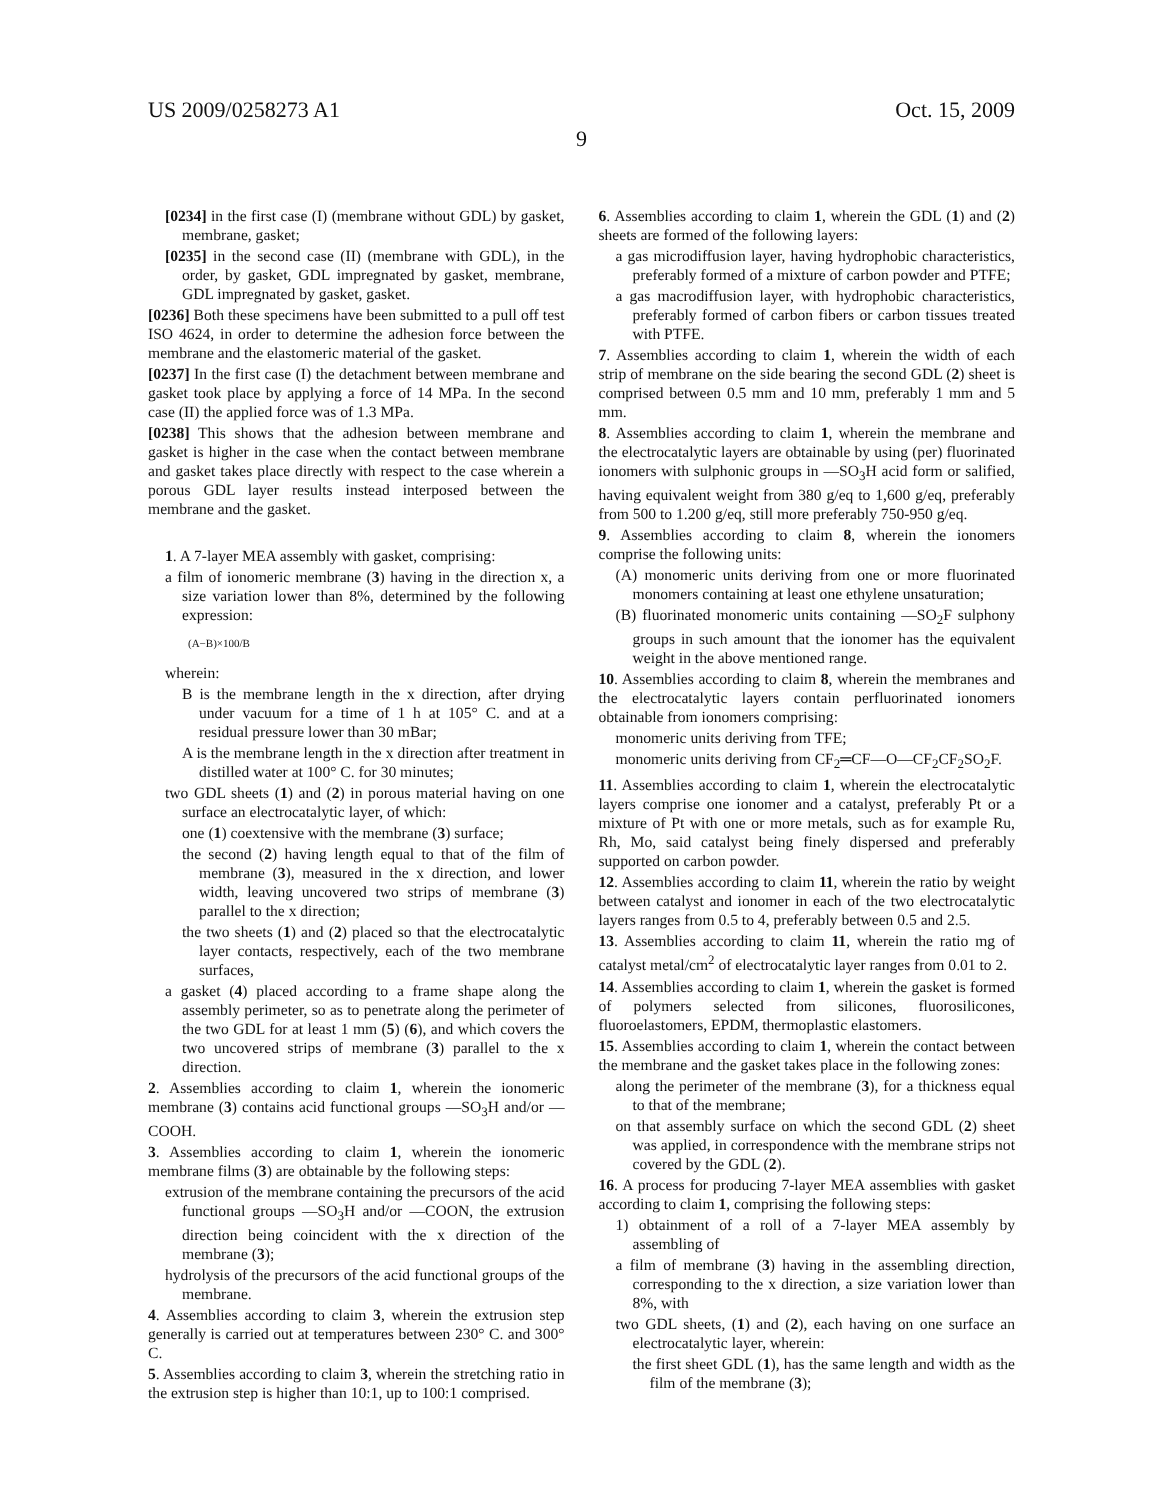US 2009/0258273 A1 Oct. 15, 2009
9
[0234] in the first case (I) (membrane without GDL) by gasket, membrane, gasket;
[0235] in the second case (II) (membrane with GDL), in the order, by gasket, GDL impregnated by gasket, membrane, GDL impregnated by gasket, gasket.
[0236] Both these specimens have been submitted to a pull off test ISO 4624, in order to determine the adhesion force between the membrane and the elastomeric material of the gasket.
[0237] In the first case (I) the detachment between membrane and gasket took place by applying a force of 14 MPa. In the second case (II) the applied force was of 1.3 MPa.
[0238] This shows that the adhesion between membrane and gasket is higher in the case when the contact between membrane and gasket takes place directly with respect to the case wherein a porous GDL layer results instead interposed between the membrane and the gasket.
1. A 7-layer MEA assembly with gasket, comprising:
a film of ionomeric membrane (3) having in the direction x, a size variation lower than 8%, determined by the following expression:
(A−B)×100/B
wherein:
B is the membrane length in the x direction, after drying under vacuum for a time of 1 h at 105° C. and at a residual pressure lower than 30 mBar;
A is the membrane length in the x direction after treatment in distilled water at 100° C. for 30 minutes;
two GDL sheets (1) and (2) in porous material having on one surface an electrocatalytic layer, of which:
one (1) coextensive with the membrane (3) surface;
the second (2) having length equal to that of the film of membrane (3), measured in the x direction, and lower width, leaving uncovered two strips of membrane (3) parallel to the x direction;
the two sheets (1) and (2) placed so that the electrocatalytic layer contacts, respectively, each of the two membrane surfaces,
a gasket (4) placed according to a frame shape along the assembly perimeter, so as to penetrate along the perimeter of the two GDL for at least 1 mm (5) (6), and which covers the two uncovered strips of membrane (3) parallel to the x direction.
2. Assemblies according to claim 1, wherein the ionomeric membrane (3) contains acid functional groups —SO<sub>3</sub>H and/or —COOH.
3. Assemblies according to claim 1, wherein the ionomeric membrane films (3) are obtainable by the following steps:
extrusion of the membrane containing the precursors of the acid functional groups —SO<sub>3</sub>H and/or —COON, the extrusion direction being coincident with the x direction of the membrane (3);
hydrolysis of the precursors of the acid functional groups of the membrane.
4. Assemblies according to claim 3, wherein the extrusion step generally is carried out at temperatures between 230° C. and 300° C.
5. Assemblies according to claim 3, wherein the stretching ratio in the extrusion step is higher than 10:1, up to 100:1 comprised.
6. Assemblies according to claim 1, wherein the GDL (1) and (2) sheets are formed of the following layers:
a gas microdiffusion layer, having hydrophobic characteristics, preferably formed of a mixture of carbon powder and PTFE;
a gas macrodiffusion layer, with hydrophobic characteristics, preferably formed of carbon fibers or carbon tissues treated with PTFE.
7. Assemblies according to claim 1, wherein the width of each strip of membrane on the side bearing the second GDL (2) sheet is comprised between 0.5 mm and 10 mm, preferably 1 mm and 5 mm.
8. Assemblies according to claim 1, wherein the membrane and the electrocatalytic layers are obtainable by using (per) fluorinated ionomers with sulphonic groups in —SO<sub>3</sub>H acid form or salified, having equivalent weight from 380 g/eq to 1,600 g/eq, preferably from 500 to 1.200 g/eq, still more preferably 750-950 g/eq.
9. Assemblies according to claim 8, wherein the ionomers comprise the following units:
(A) monomeric units deriving from one or more fluorinated monomers containing at least one ethylene unsaturation;
(B) fluorinated monomeric units containing —SO<sub>2</sub>F sulphony groups in such amount that the ionomer has the equivalent weight in the above mentioned range.
10. Assemblies according to claim 8, wherein the membranes and the electrocatalytic layers contain perfluorinated ionomers obtainable from ionomers comprising:
monomeric units deriving from TFE;
monomeric units deriving from CF<sub>2</sub>═CF—O—CF<sub>2</sub>CF<sub>2</sub>SO<sub>2</sub>F.
11. Assemblies according to claim 1, wherein the electrocatalytic layers comprise one ionomer and a catalyst, preferably Pt or a mixture of Pt with one or more metals, such as for example Ru, Rh, Mo, said catalyst being finely dispersed and preferably supported on carbon powder.
12. Assemblies according to claim 11, wherein the ratio by weight between catalyst and ionomer in each of the two electrocatalytic layers ranges from 0.5 to 4, preferably between 0.5 and 2.5.
13. Assemblies according to claim 11, wherein the ratio mg of catalyst metal/cm<sup>2</sup> of electrocatalytic layer ranges from 0.01 to 2.
14. Assemblies according to claim 1, wherein the gasket is formed of polymers selected from silicones, fluorosilicones, fluoroelastomers, EPDM, thermoplastic elastomers.
15. Assemblies according to claim 1, wherein the contact between the membrane and the gasket takes place in the following zones:
along the perimeter of the membrane (3), for a thickness equal to that of the membrane;
on that assembly surface on which the second GDL (2) sheet was applied, in correspondence with the membrane strips not covered by the GDL (2).
16. A process for producing 7-layer MEA assemblies with gasket according to claim 1, comprising the following steps:
1) obtainment of a roll of a 7-layer MEA assembly by assembling of
a film of membrane (3) having in the assembling direction, corresponding to the x direction, a size variation lower than 8%, with
two GDL sheets, (1) and (2), each having on one surface an electrocatalytic layer, wherein:
the first sheet GDL (1), has the same length and width as the film of the membrane (3);